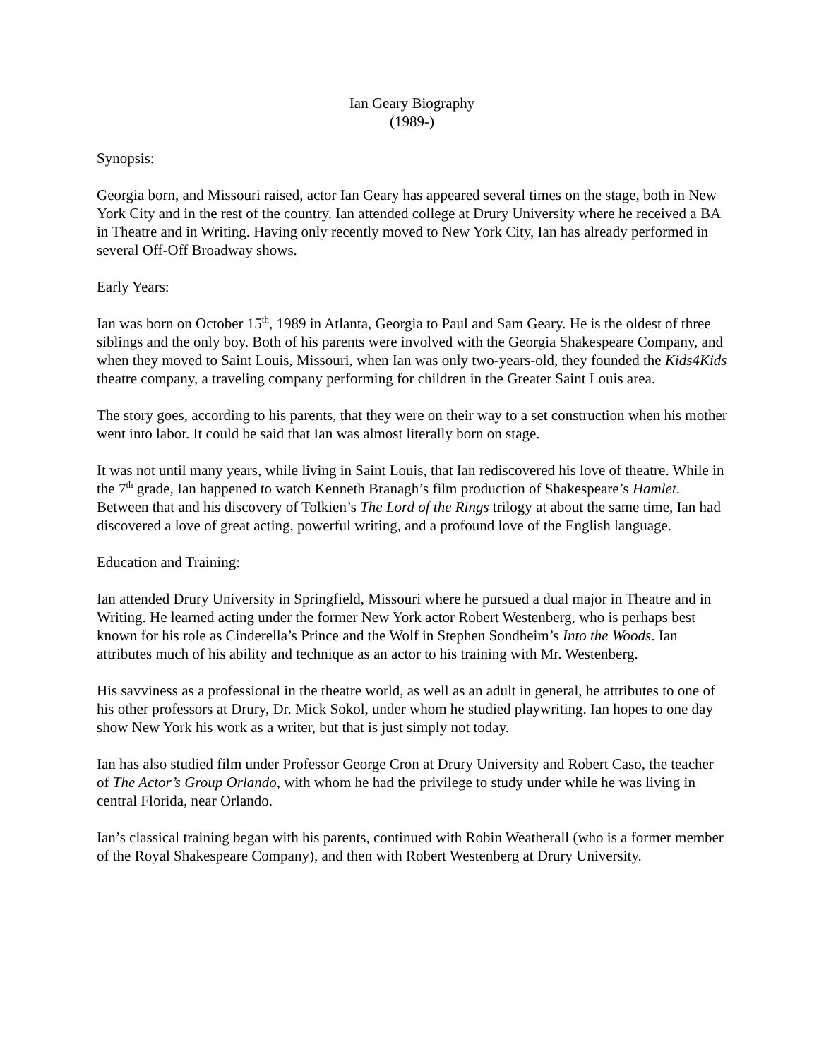Ian Geary Biography
(1989-)
Synopsis:
Georgia born, and Missouri raised, actor Ian Geary has appeared several times on the stage, both in New York City and in the rest of the country. Ian attended college at Drury University where he received a BA in Theatre and in Writing. Having only recently moved to New York City, Ian has already performed in several Off-Off Broadway shows.
Early Years:
Ian was born on October 15<sup>th</sup>, 1989 in Atlanta, Georgia to Paul and Sam Geary. He is the oldest of three siblings and the only boy. Both of his parents were involved with the Georgia Shakespeare Company, and when they moved to Saint Louis, Missouri, when Ian was only two-years-old, they founded the Kids4Kids theatre company, a traveling company performing for children in the Greater Saint Louis area.
The story goes, according to his parents, that they were on their way to a set construction when his mother went into labor. It could be said that Ian was almost literally born on stage.
It was not until many years, while living in Saint Louis, that Ian rediscovered his love of theatre. While in the 7<sup>th</sup> grade, Ian happened to watch Kenneth Branagh’s film production of Shakespeare’s Hamlet. Between that and his discovery of Tolkien’s The Lord of the Rings trilogy at about the same time, Ian had discovered a love of great acting, powerful writing, and a profound love of the English language.
Education and Training:
Ian attended Drury University in Springfield, Missouri where he pursued a dual major in Theatre and in Writing. He learned acting under the former New York actor Robert Westenberg, who is perhaps best known for his role as Cinderella’s Prince and the Wolf in Stephen Sondheim’s Into the Woods. Ian attributes much of his ability and technique as an actor to his training with Mr. Westenberg.
His savviness as a professional in the theatre world, as well as an adult in general, he attributes to one of his other professors at Drury, Dr. Mick Sokol, under whom he studied playwriting. Ian hopes to one day show New York his work as a writer, but that is just simply not today.
Ian has also studied film under Professor George Cron at Drury University and Robert Caso, the teacher of The Actor’s Group Orlando, with whom he had the privilege to study under while he was living in central Florida, near Orlando.
Ian’s classical training began with his parents, continued with Robin Weatherall (who is a former member of the Royal Shakespeare Company), and then with Robert Westenberg at Drury University.